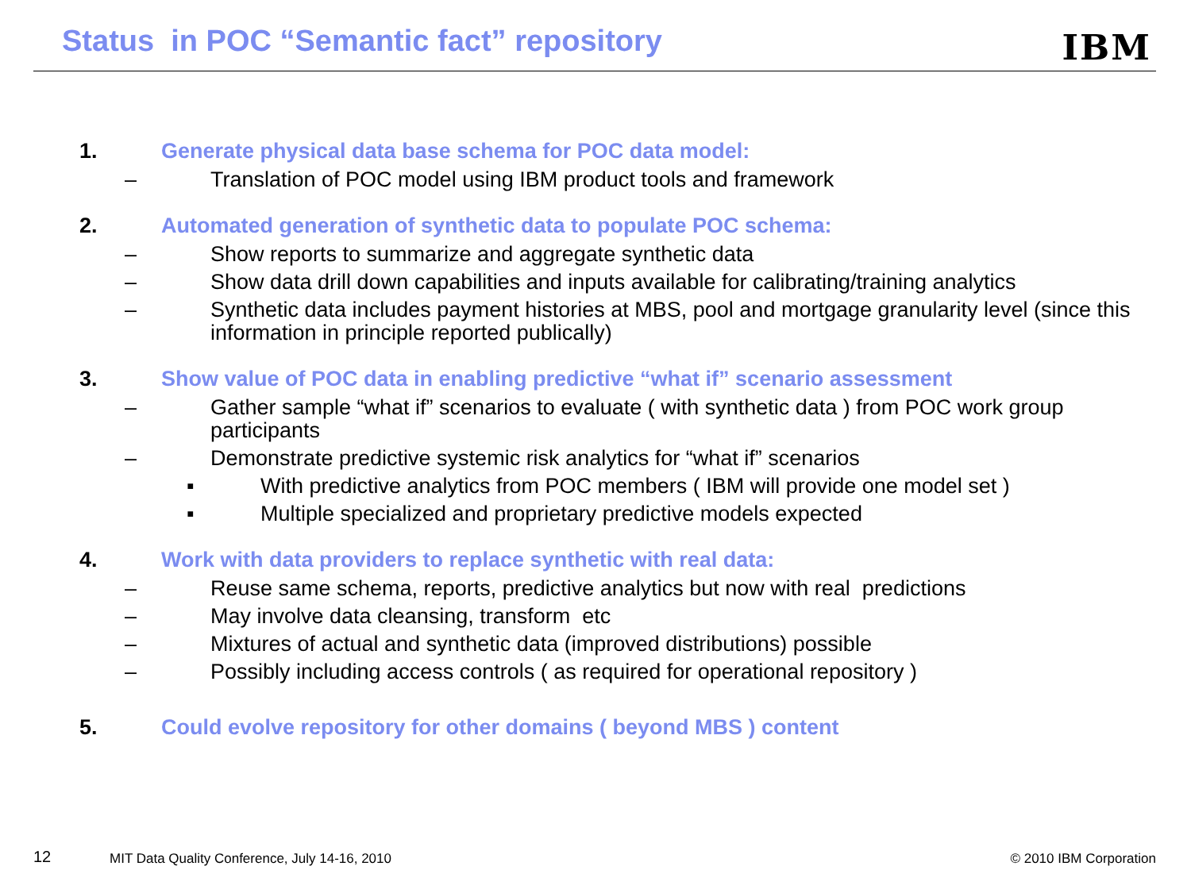Status in POC “Semantic fact” repository
IBM
1. Generate physical data base schema for POC data model:
– Translation of POC model using IBM product tools and framework
2. Automated generation of synthetic data to populate POC schema:
– Show reports to summarize and aggregate synthetic data
– Show data drill down capabilities and inputs available for calibrating/training analytics
– Synthetic data includes payment histories at MBS, pool and mortgage granularity level (since this information in principle reported publically)
3. Show value of POC data in enabling predictive “what if” scenario assessment
– Gather sample “what if” scenarios to evaluate ( with synthetic data ) from POC work group participants
– Demonstrate predictive systemic risk analytics for “what if” scenarios
▪ With predictive analytics from POC members ( IBM will provide one model set )
▪ Multiple specialized and proprietary predictive models expected
4. Work with data providers to replace synthetic with real data:
– Reuse same schema, reports, predictive analytics but now with real predictions
– May involve data cleansing, transform etc
– Mixtures of actual and synthetic data (improved distributions) possible
– Possibly including access controls ( as required for operational repository )
5. Could evolve repository for other domains ( beyond MBS ) content
12
MIT Data Quality Conference, July 14-16, 2010
© 2010 IBM Corporation